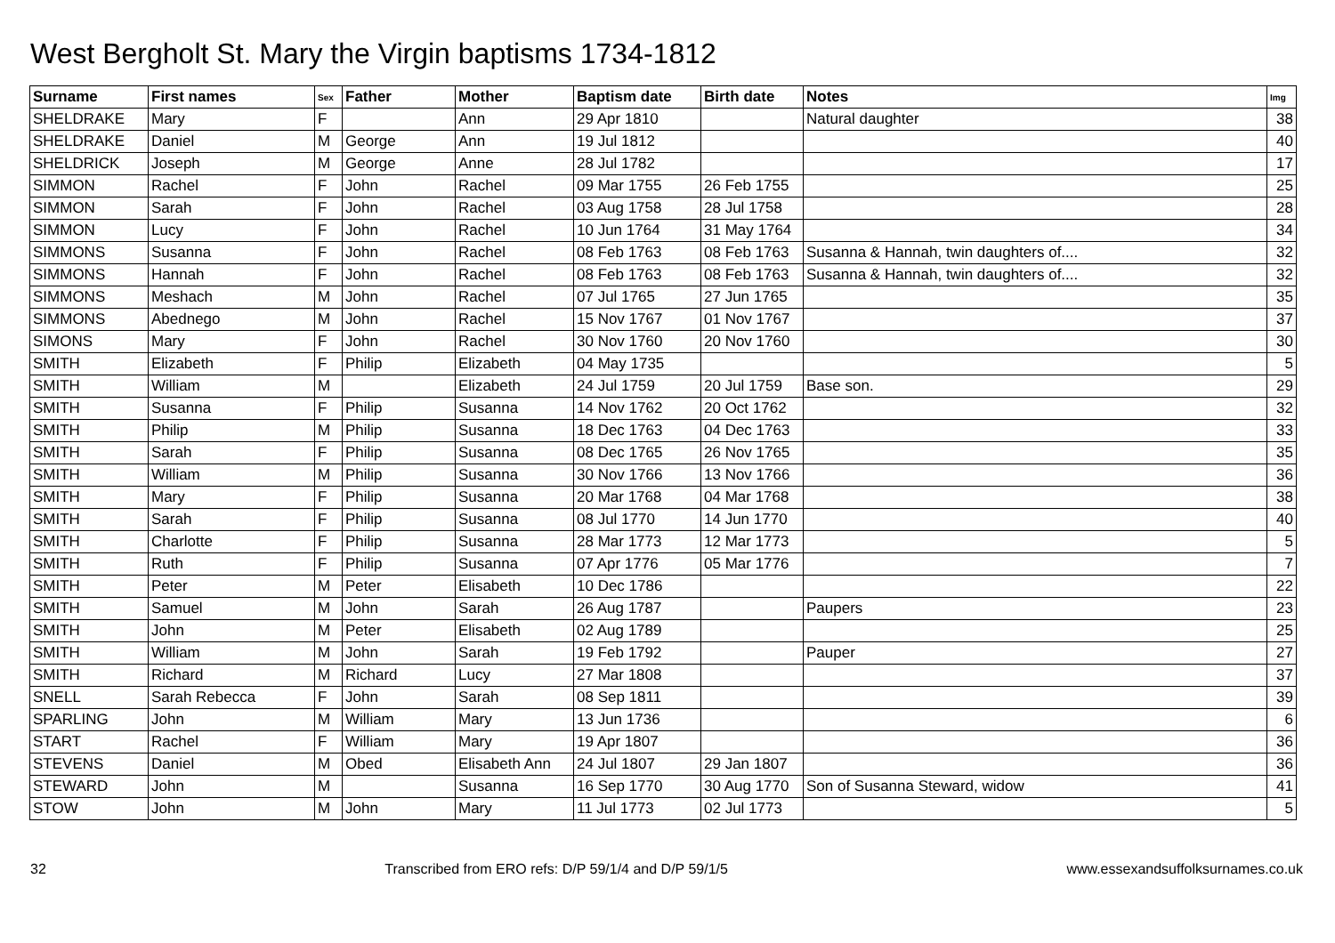West Bergholt St. Mary the Virgin baptisms 1734-1812
| Surname | First names | Sex | Father | Mother | Baptism date | Birth date | Notes | Img |
| --- | --- | --- | --- | --- | --- | --- | --- | --- |
| SHELDRAKE | Mary | F | | Ann | 29 Apr 1810 | | Natural daughter | 38 |
| SHELDRAKE | Daniel | M | George | Ann | 19 Jul 1812 | | | 40 |
| SHELDRICK | Joseph | M | George | Anne | 28 Jul 1782 | | | 17 |
| SIMMON | Rachel | F | John | Rachel | 09 Mar 1755 | 26 Feb 1755 | | 25 |
| SIMMON | Sarah | F | John | Rachel | 03 Aug 1758 | 28 Jul 1758 | | 28 |
| SIMMON | Lucy | F | John | Rachel | 10 Jun 1764 | 31 May 1764 | | 34 |
| SIMMONS | Susanna | F | John | Rachel | 08 Feb 1763 | 08 Feb 1763 | Susanna & Hannah, twin daughters of.... | 32 |
| SIMMONS | Hannah | F | John | Rachel | 08 Feb 1763 | 08 Feb 1763 | Susanna & Hannah, twin daughters of.... | 32 |
| SIMMONS | Meshach | M | John | Rachel | 07 Jul 1765 | 27 Jun 1765 | | 35 |
| SIMMONS | Abednego | M | John | Rachel | 15 Nov 1767 | 01 Nov 1767 | | 37 |
| SIMONS | Mary | F | John | Rachel | 30 Nov 1760 | 20 Nov 1760 | | 30 |
| SMITH | Elizabeth | F | Philip | Elizabeth | 04 May 1735 | | | 5 |
| SMITH | William | M | | Elizabeth | 24 Jul 1759 | 20 Jul 1759 | Base son. | 29 |
| SMITH | Susanna | F | Philip | Susanna | 14 Nov 1762 | 20 Oct 1762 | | 32 |
| SMITH | Philip | M | Philip | Susanna | 18 Dec 1763 | 04 Dec 1763 | | 33 |
| SMITH | Sarah | F | Philip | Susanna | 08 Dec 1765 | 26 Nov 1765 | | 35 |
| SMITH | William | M | Philip | Susanna | 30 Nov 1766 | 13 Nov 1766 | | 36 |
| SMITH | Mary | F | Philip | Susanna | 20 Mar 1768 | 04 Mar 1768 | | 38 |
| SMITH | Sarah | F | Philip | Susanna | 08 Jul 1770 | 14 Jun 1770 | | 40 |
| SMITH | Charlotte | F | Philip | Susanna | 28 Mar 1773 | 12 Mar 1773 | | 5 |
| SMITH | Ruth | F | Philip | Susanna | 07 Apr 1776 | 05 Mar 1776 | | 7 |
| SMITH | Peter | M | Peter | Elisabeth | 10 Dec 1786 | | | 22 |
| SMITH | Samuel | M | John | Sarah | 26 Aug 1787 | | Paupers | 23 |
| SMITH | John | M | Peter | Elisabeth | 02 Aug 1789 | | | 25 |
| SMITH | William | M | John | Sarah | 19 Feb 1792 | | Pauper | 27 |
| SMITH | Richard | M | Richard | Lucy | 27 Mar 1808 | | | 37 |
| SNELL | Sarah Rebecca | F | John | Sarah | 08 Sep 1811 | | | 39 |
| SPARLING | John | M | William | Mary | 13 Jun 1736 | | | 6 |
| START | Rachel | F | William | Mary | 19 Apr 1807 | | | 36 |
| STEVENS | Daniel | M | Obed | Elisabeth Ann | 24 Jul 1807 | 29 Jan 1807 | | 36 |
| STEWARD | John | M | | Susanna | 16 Sep 1770 | 30 Aug 1770 | Son of Susanna Steward, widow | 41 |
| STOW | John | M | John | Mary | 11 Jul 1773 | 02 Jul 1773 | | 5 |
32 Transcribed from ERO refs: D/P 59/1/4 and D/P 59/1/5 www.essexandsuffolksurnames.co.uk